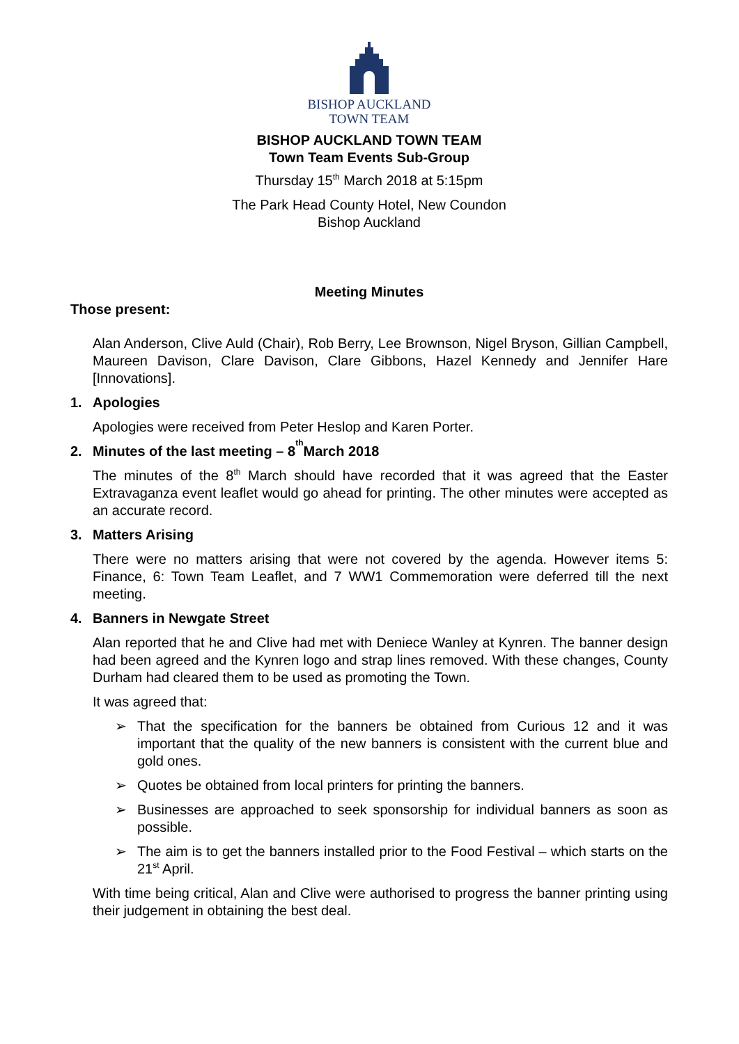BISHOP AUCKLAND
TOWN TEAM
BISHOP AUCKLAND TOWN TEAM
Town Team Events Sub-Group
Thursday 15<sup>th</sup> March 2018 at 5:15pm
The Park Head County Hotel, New Coundon
Bishop Auckland
Meeting Minutes
Those present:
Alan Anderson, Clive Auld (Chair), Rob Berry, Lee Brownson, Nigel Bryson, Gillian Campbell, Maureen Davison, Clare Davison, Clare Gibbons, Hazel Kennedy and Jennifer Hare [Innovations].
1. Apologies
Apologies were received from Peter Heslop and Karen Porter.
2. Minutes of the last meeting – 8<sup>th</sup> March 2018
The minutes of the 8<sup>th</sup> March should have recorded that it was agreed that the Easter Extravaganza event leaflet would go ahead for printing. The other minutes were accepted as an accurate record.
3. Matters Arising
There were no matters arising that were not covered by the agenda. However items 5: Finance, 6: Town Team Leaflet, and 7 WW1 Commemoration were deferred till the next meeting.
4. Banners in Newgate Street
Alan reported that he and Clive had met with Deniece Wanley at Kynren. The banner design had been agreed and the Kynren logo and strap lines removed. With these changes, County Durham had cleared them to be used as promoting the Town.
It was agreed that:
➢ That the specification for the banners be obtained from Curious 12 and it was important that the quality of the new banners is consistent with the current blue and gold ones.
➢ Quotes be obtained from local printers for printing the banners.
➢ Businesses are approached to seek sponsorship for individual banners as soon as possible.
➢ The aim is to get the banners installed prior to the Food Festival – which starts on the 21<sup>st</sup> April.
With time being critical, Alan and Clive were authorised to progress the banner printing using their judgement in obtaining the best deal.